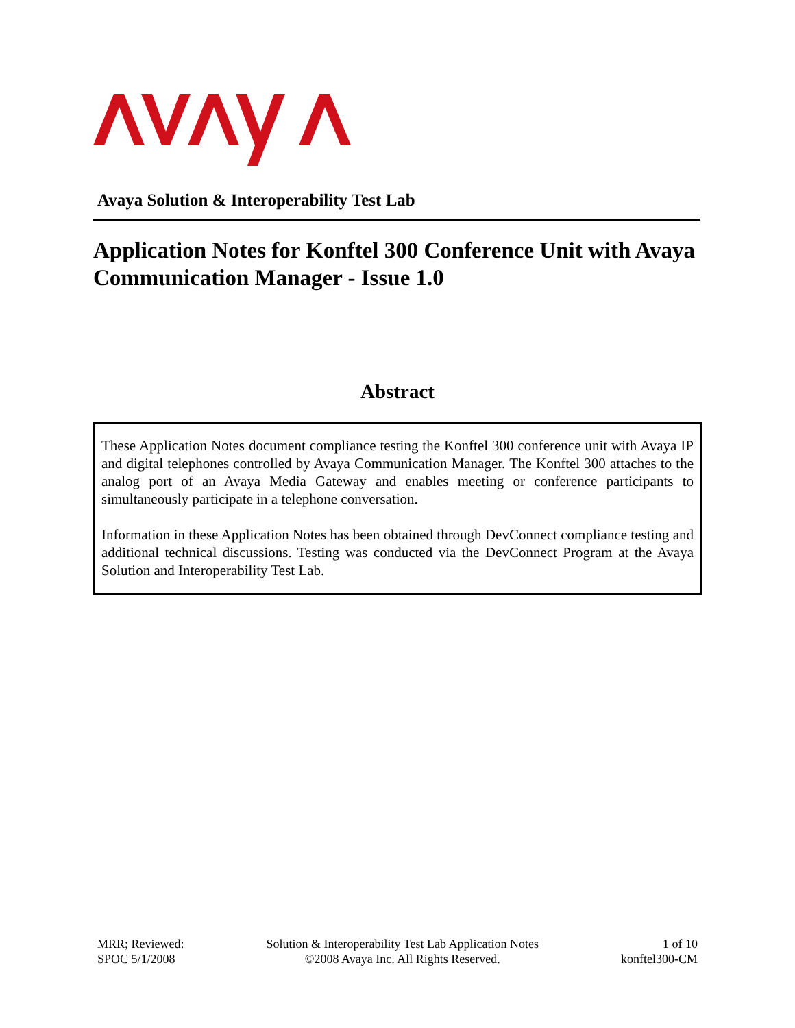Avaya Solution & Interoperability Test Lab
Application Notes for Konftel 300 Conference Unit with Avaya Communication Manager - Issue 1.0
Abstract
These Application Notes document compliance testing the Konftel 300 conference unit with Avaya IP and digital telephones controlled by Avaya Communication Manager. The Konftel 300 attaches to the analog port of an Avaya Media Gateway and enables meeting or conference participants to simultaneously participate in a telephone conversation.
Information in these Application Notes has been obtained through DevConnect compliance testing and additional technical discussions. Testing was conducted via the DevConnect Program at the Avaya Solution and Interoperability Test Lab.
MRR; Reviewed:
SPOC 5/1/2008
Solution & Interoperability Test Lab Application Notes
©2008 Avaya Inc. All Rights Reserved.
1 of 10
konftel300-CM